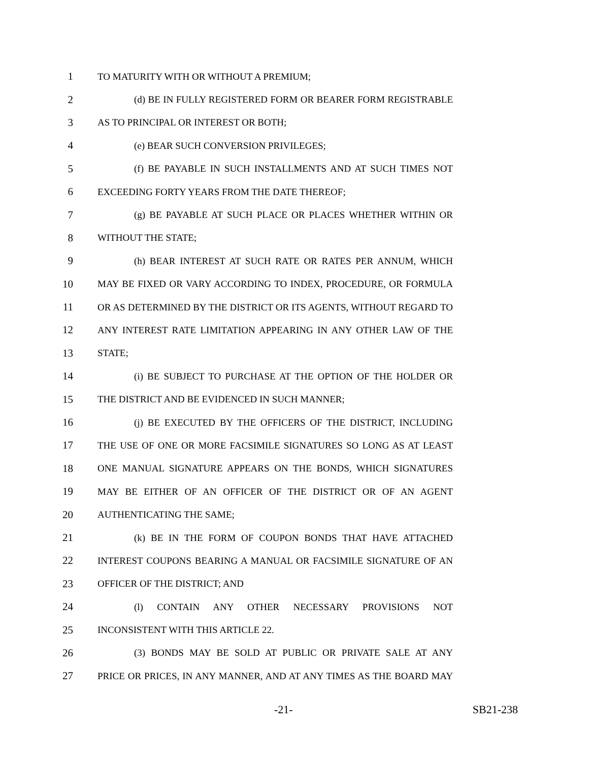1 TO MATURITY WITH OR WITHOUT A PREMIUM;
2 (d) BE IN FULLY REGISTERED FORM OR BEARER FORM REGISTRABLE
3 AS TO PRINCIPAL OR INTEREST OR BOTH;
4 (e) BEAR SUCH CONVERSION PRIVILEGES;
5 (f) BE PAYABLE IN SUCH INSTALLMENTS AND AT SUCH TIMES NOT
6 EXCEEDING FORTY YEARS FROM THE DATE THEREOF;
7 (g) BE PAYABLE AT SUCH PLACE OR PLACES WHETHER WITHIN OR
8 WITHOUT THE STATE;
9 (h) BEAR INTEREST AT SUCH RATE OR RATES PER ANNUM, WHICH
10 MAY BE FIXED OR VARY ACCORDING TO INDEX, PROCEDURE, OR FORMULA
11 OR AS DETERMINED BY THE DISTRICT OR ITS AGENTS, WITHOUT REGARD TO
12 ANY INTEREST RATE LIMITATION APPEARING IN ANY OTHER LAW OF THE
13 STATE;
14 (i) BE SUBJECT TO PURCHASE AT THE OPTION OF THE HOLDER OR
15 THE DISTRICT AND BE EVIDENCED IN SUCH MANNER;
16 (j) BE EXECUTED BY THE OFFICERS OF THE DISTRICT, INCLUDING
17 THE USE OF ONE OR MORE FACSIMILE SIGNATURES SO LONG AS AT LEAST
18 ONE MANUAL SIGNATURE APPEARS ON THE BONDS, WHICH SIGNATURES
19 MAY BE EITHER OF AN OFFICER OF THE DISTRICT OR OF AN AGENT
20 AUTHENTICATING THE SAME;
21 (k) BE IN THE FORM OF COUPON BONDS THAT HAVE ATTACHED
22 INTEREST COUPONS BEARING A MANUAL OR FACSIMILE SIGNATURE OF AN
23 OFFICER OF THE DISTRICT; AND
24 (l) CONTAIN ANY OTHER NECESSARY PROVISIONS NOT
25 INCONSISTENT WITH THIS ARTICLE 22.
26 (3) BONDS MAY BE SOLD AT PUBLIC OR PRIVATE SALE AT ANY
27 PRICE OR PRICES, IN ANY MANNER, AND AT ANY TIMES AS THE BOARD MAY
-21- SB21-238